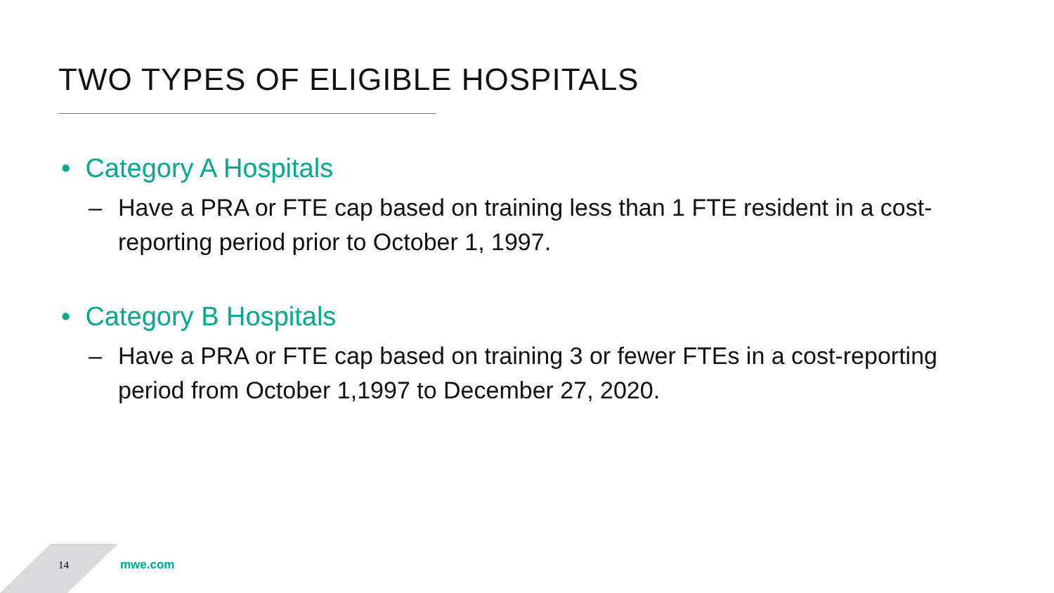TWO TYPES OF ELIGIBLE HOSPITALS
• Category A Hospitals
– Have a PRA or FTE cap based on training less than 1 FTE resident in a cost-reporting period prior to October 1, 1997.
• Category B Hospitals
– Have a PRA or FTE cap based on training 3 or fewer FTEs in a cost-reporting period from October 1,1997 to December 27, 2020.
14 mwe.com